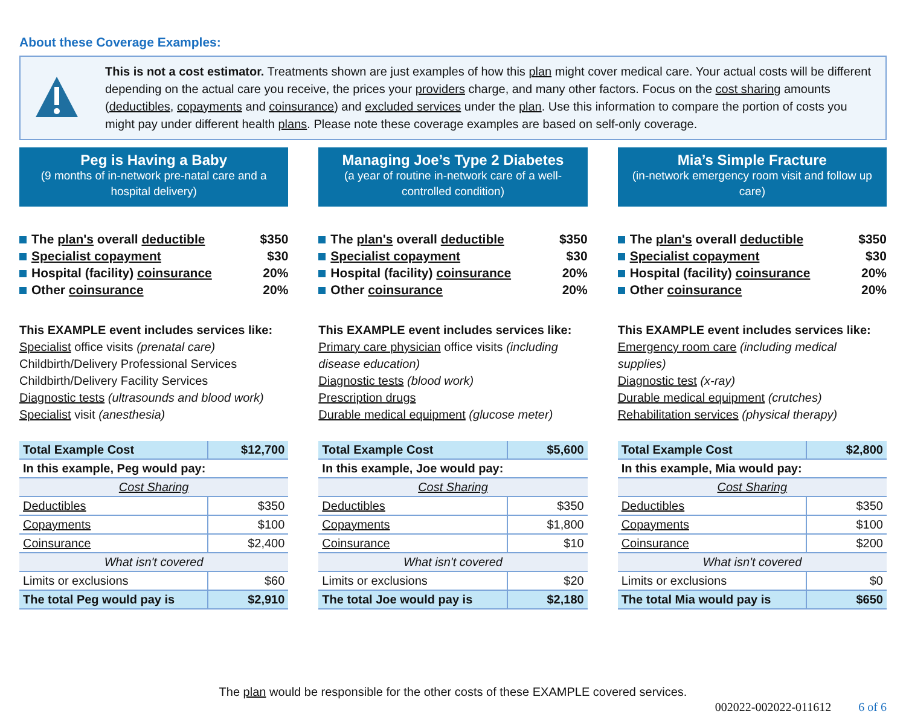About these Coverage Examples:
This is not a cost estimator. Treatments shown are just examples of how this plan might cover medical care. Your actual costs will be different depending on the actual care you receive, the prices your providers charge, and many other factors. Focus on the cost sharing amounts (deductibles, copayments and coinsurance) and excluded services under the plan. Use this information to compare the portion of costs you might pay under different health plans. Please note these coverage examples are based on self-only coverage.
Peg is Having a Baby
(9 months of in-network pre-natal care and a hospital delivery)
The plan's overall deductible $350
Specialist copayment $30
Hospital (facility) coinsurance 20%
Other coinsurance 20%
This EXAMPLE event includes services like:
Specialist office visits (prenatal care)
Childbirth/Delivery Professional Services
Childbirth/Delivery Facility Services
Diagnostic tests (ultrasounds and blood work)
Specialist visit (anesthesia)
| Total Example Cost | $12,700 |
| In this example, Peg would pay: | |
| Cost Sharing | |
| Deductibles | $350 |
| Copayments | $100 |
| Coinsurance | $2,400 |
| What isn't covered | |
| Limits or exclusions | $60 |
| The total Peg would pay is | $2,910 |
Managing Joe’s Type 2 Diabetes
(a year of routine in-network care of a well-controlled condition)
The plan's overall deductible $350
Specialist copayment $30
Hospital (facility) coinsurance 20%
Other coinsurance 20%
This EXAMPLE event includes services like:
Primary care physician office visits (including disease education)
Diagnostic tests (blood work)
Prescription drugs
Durable medical equipment (glucose meter)
| Total Example Cost | $5,600 |
| In this example, Joe would pay: | |
| Cost Sharing | |
| Deductibles | $350 |
| Copayments | $1,800 |
| Coinsurance | $10 |
| What isn't covered | |
| Limits or exclusions | $20 |
| The total Joe would pay is | $2,180 |
Mia’s Simple Fracture
(in-network emergency room visit and follow up care)
The plan's overall deductible $350
Specialist copayment $30
Hospital (facility) coinsurance 20%
Other coinsurance 20%
This EXAMPLE event includes services like:
Emergency room care (including medical supplies)
Diagnostic test (x-ray)
Durable medical equipment (crutches)
Rehabilitation services (physical therapy)
| Total Example Cost | $2,800 |
| In this example, Mia would pay: | |
| Cost Sharing | |
| Deductibles | $350 |
| Copayments | $100 |
| Coinsurance | $200 |
| What isn't covered | |
| Limits or exclusions | $0 |
| The total Mia would pay is | $650 |
The plan would be responsible for the other costs of these EXAMPLE covered services.
002022-002022-011612 6 of 6